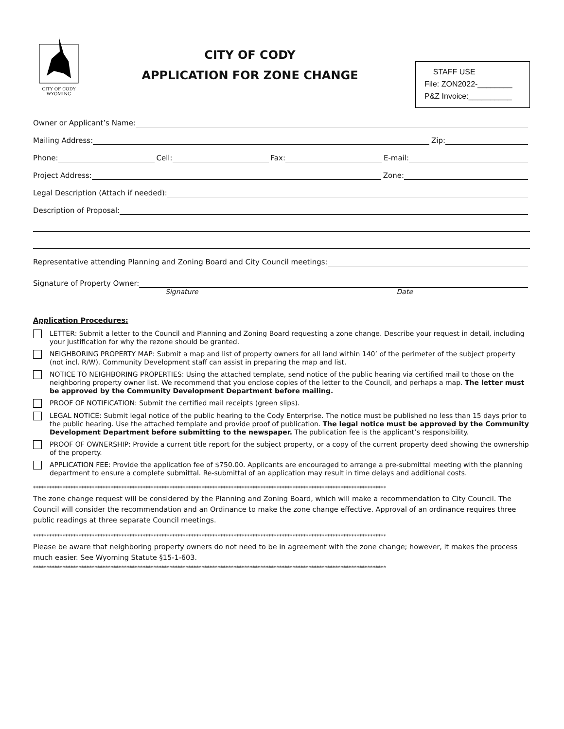CITY OF CODY
WYOMING
CITY OF CODY
APPLICATION FOR ZONE CHANGE
STAFF USE
File: ZON2022-________
P&Z Invoice:__________
Owner or Applicant’s Name:
Mailing Address: Zip:
Phone: Cell: Fax: E-mail:
Project Address: Zone:
Legal Description (Attach if needed):
Description of Proposal:
Representative attending Planning and Zoning Board and City Council meetings:
Signature of Property Owner:
Signature Date
Application Procedures:
LETTER: Submit a letter to the Council and Planning and Zoning Board requesting a zone change. Describe your request in detail, including your justification for why the rezone should be granted.
NEIGHBORING PROPERTY MAP: Submit a map and list of property owners for all land within 140’ of the perimeter of the subject property (not incl. R/W). Community Development staff can assist in preparing the map and list.
NOTICE TO NEIGHBORING PROPERTIES: Using the attached template, send notice of the public hearing via certified mail to those on the neighboring property owner list. We recommend that you enclose copies of the letter to the Council, and perhaps a map. The letter must be approved by the Community Development Department before mailing.
PROOF OF NOTIFICATION: Submit the certified mail receipts (green slips).
LEGAL NOTICE: Submit legal notice of the public hearing to the Cody Enterprise. The notice must be published no less than 15 days prior to the public hearing. Use the attached template and provide proof of publication. The legal notice must be approved by the Community Development Department before submitting to the newspaper. The publication fee is the applicant’s responsibility.
PROOF OF OWNERSHIP: Provide a current title report for the subject property, or a copy of the current property deed showing the ownership of the property.
APPLICATION FEE: Provide the application fee of $750.00. Applicants are encouraged to arrange a pre-submittal meeting with the planning department to ensure a complete submittal. Re-submittal of an application may result in time delays and additional costs.
************************************************************************************************************************************
The zone change request will be considered by the Planning and Zoning Board, which will make a recommendation to City Council. The Council will consider the recommendation and an Ordinance to make the zone change effective. Approval of an ordinance requires three public readings at three separate Council meetings.
************************************************************************************************************************************
Please be aware that neighboring property owners do not need to be in agreement with the zone change; however, it makes the process much easier. See Wyoming Statute §15-1-603.
************************************************************************************************************************************